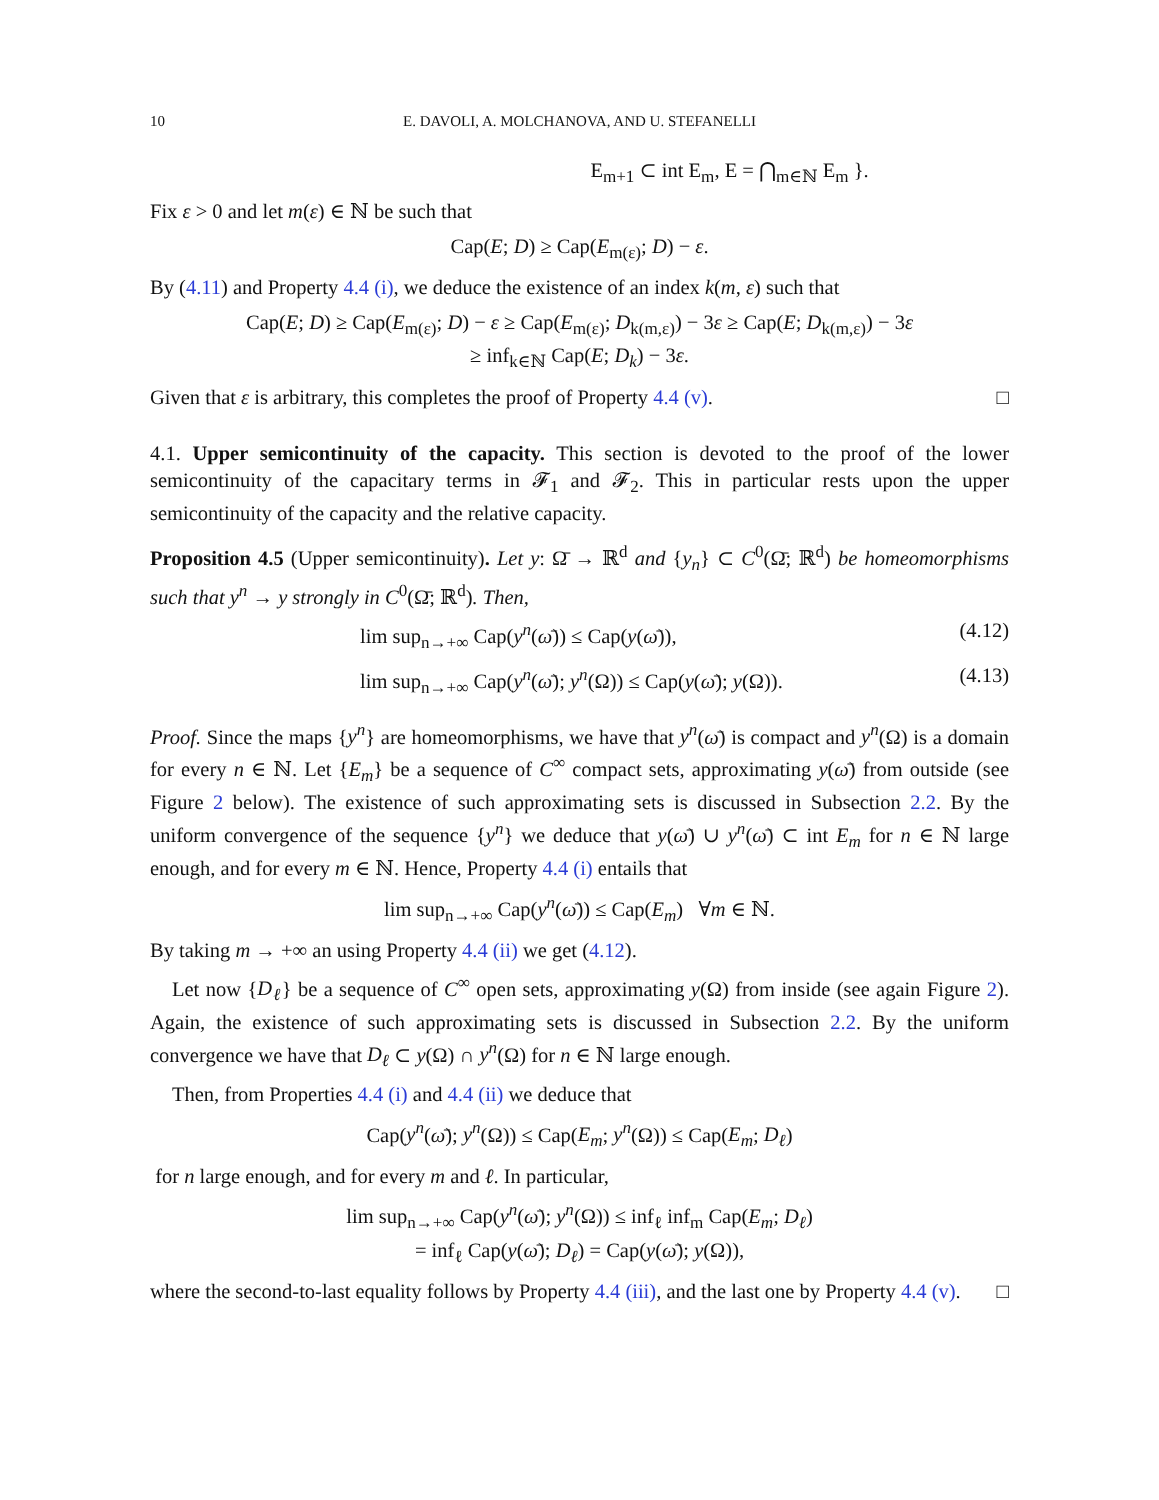10 E. DAVOLI, A. MOLCHANOVA, AND U. STEFANELLI
E<sub>m+1</sub> ⊂ int E<sub>m</sub>, E = ⋂<sub>m∈ℕ</sub> E<sub>m</sub> }.
Fix ε > 0 and let m(ε) ∈ ℕ be such that
Cap(E; D) ≥ Cap(E<sub>m(ε)</sub>; D) − ε.
By (4.11) and Property 4.4 (i), we deduce the existence of an index k(m, ε) such that
Cap(E; D) ≥ Cap(E<sub>m(ε)</sub>; D) − ε ≥ Cap(E<sub>m(ε)</sub>; D<sub>k(m,ε)</sub>) − 3ε ≥ Cap(E; D<sub>k(m,ε)</sub>) − 3ε
≥ inf<sub>k∈ℕ</sub> Cap(E; D<sub>k</sub>) − 3ε.
Given that ε is arbitrary, this completes the proof of Property 4.4 (v). □
4.1. Upper semicontinuity of the capacity. This section is devoted to the proof of the lower semicontinuity of the capacitary terms in 𝓕<sub>1</sub> and 𝓕<sub>2</sub>. This in particular rests upon the upper semicontinuity of the capacity and the relative capacity.
Proposition 4.5 (Upper semicontinuity). Let y: Ω̄ → ℝ<sup>d</sup> and {y<sub>n</sub>} ⊂ C<sup>0</sup>(Ω̄; ℝ<sup>d</sup>) be homeomorphisms such that y<sup>n</sup> → y strongly in C<sup>0</sup>(Ω̄; ℝ<sup>d</sup>). Then,
lim sup<sub>n→+∞</sub> Cap(y<sup>n</sup>(ω̄)) ≤ Cap(y(ω̄)), (4.12)
lim sup<sub>n→+∞</sub> Cap(y<sup>n</sup>(ω̄); y<sup>n</sup>(Ω)) ≤ Cap(y(ω̄); y(Ω)). (4.13)
Proof. Since the maps {y<sup>n</sup>} are homeomorphisms, we have that y<sup>n</sup>(ω̄) is compact and y<sup>n</sup>(Ω) is a domain for every n ∈ ℕ. Let {E<sub>m</sub>} be a sequence of C<sup>∞</sup> compact sets, approximating y(ω̄) from outside (see Figure 2 below). The existence of such approximating sets is discussed in Subsection 2.2. By the uniform convergence of the sequence {y<sup>n</sup>} we deduce that y(ω̄) ∪ y<sup>n</sup>(ω̄) ⊂ int E<sub>m</sub> for n ∈ ℕ large enough, and for every m ∈ ℕ. Hence, Property 4.4 (i) entails that
lim sup<sub>n→+∞</sub> Cap(y<sup>n</sup>(ω̄)) ≤ Cap(E<sub>m</sub>) ∀m ∈ ℕ.
By taking m → +∞ an using Property 4.4 (ii) we get (4.12).
Let now {D<sub>ℓ</sub>} be a sequence of C<sup>∞</sup> open sets, approximating y(Ω) from inside (see again Figure 2). Again, the existence of such approximating sets is discussed in Subsection 2.2. By the uniform convergence we have that D<sub>ℓ</sub> ⊂ y(Ω) ∩ y<sup>n</sup>(Ω) for n ∈ ℕ large enough.
Then, from Properties 4.4 (i) and 4.4 (ii) we deduce that
Cap(y<sup>n</sup>(ω̄); y<sup>n</sup>(Ω)) ≤ Cap(E<sub>m</sub>; y<sup>n</sup>(Ω)) ≤ Cap(E<sub>m</sub>; D<sub>ℓ</sub>)
for n large enough, and for every m and ℓ. In particular,
lim sup<sub>n→+∞</sub> Cap(y<sup>n</sup>(ω̄); y<sup>n</sup>(Ω)) ≤ inf<sub>ℓ</sub> inf<sub>m</sub> Cap(E<sub>m</sub>; D<sub>ℓ</sub>)
= inf<sub>ℓ</sub> Cap(y(ω̄); D<sub>ℓ</sub>) = Cap(y(ω̄); y(Ω)),
where the second-to-last equality follows by Property 4.4 (iii), and the last one by Property 4.4 (v). □